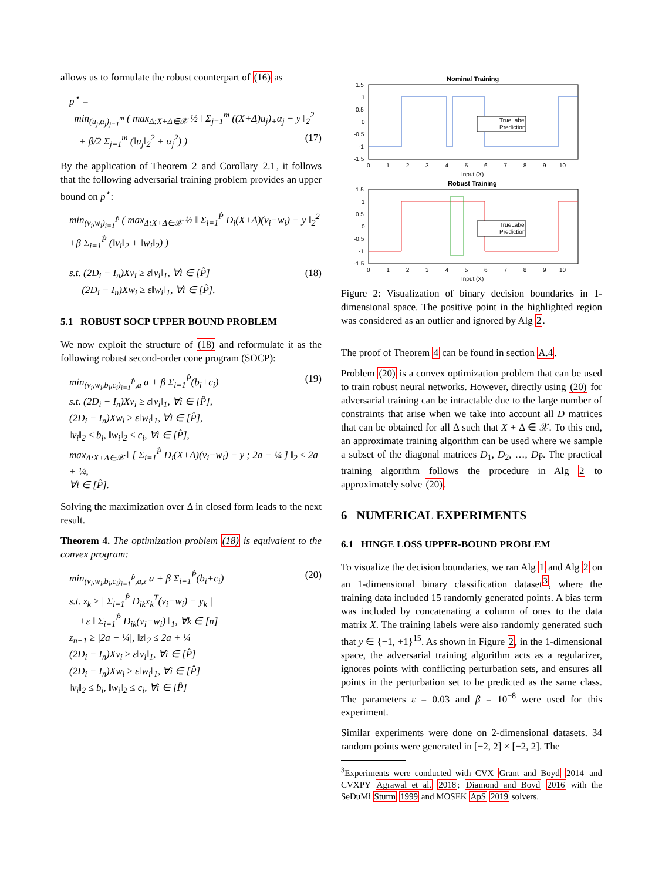allows us to formulate the robust counterpart of (16) as
p<sup>⋆</sup> =
min<sub>(u<sub>j</sub>,α<sub>j</sub>)<sub>j=1</sub><sup>m</sup></sub> ( max<sub>Δ:X+Δ∈𝒳</sub> ½ ‖ Σ<sub>j=1</sub><sup>m</sup> ((X+Δ)u<sub>j</sub>)<sub>+</sub>α<sub>j</sub> − y ‖<sub>2</sub><sup>2</sup>
+ β/2 Σ<sub>j=1</sub><sup>m</sup> (‖u<sub>j</sub>‖<sub>2</sub><sup>2</sup> + α<sub>j</sub><sup>2</sup>) ) (17)
By the application of Theorem 2 and Corollary 2.1, it follows that the following adversarial training problem provides an upper bound on p<sup>⋆</sup>:
min<sub>(v<sub>i</sub>,w<sub>i</sub>)<sub>i=1</sub><sup>P̂</sup></sub> ( max<sub>Δ:X+Δ∈𝒳</sub> ½ ‖ Σ<sub>i=1</sub><sup>P̂</sup> D<sub>i</sub>(X+Δ)(v<sub>i</sub>−w<sub>i</sub>) − y ‖<sub>2</sub><sup>2</sup>
+β Σ<sub>i=1</sub><sup>P̂</sup> (‖v<sub>i</sub>‖<sub>2</sub> + ‖w<sub>i</sub>‖<sub>2</sub>) )
s.t. (2D<sub>i</sub> − I<sub>n</sub>)Xv<sub>i</sub> ≥ ε‖v<sub>i</sub>‖<sub>1</sub>, ∀i ∈ [P̂] (18)
(2D<sub>i</sub> − I<sub>n</sub>)Xw<sub>i</sub> ≥ ε‖w<sub>i</sub>‖<sub>1</sub>, ∀i ∈ [P̂].
5.1 ROBUST SOCP UPPER BOUND PROBLEM
We now exploit the structure of (18) and reformulate it as the following robust second-order cone program (SOCP):
min<sub>(v<sub>i</sub>,w<sub>i</sub>,b<sub>i</sub>,c<sub>i</sub>)<sub>i=1</sub><sup>P̂</sup>,a</sub> a + β Σ<sub>i=1</sub><sup>P̂</sup>(b<sub>i</sub>+c<sub>i</sub>) (19)
s.t. (2D<sub>i</sub> − I<sub>n</sub>)Xv<sub>i</sub> ≥ ε‖v<sub>i</sub>‖<sub>1</sub>, ∀i ∈ [P̂],
(2D<sub>i</sub> − I<sub>n</sub>)Xw<sub>i</sub> ≥ ε‖w<sub>i</sub>‖<sub>1</sub>, ∀i ∈ [P̂],
‖v<sub>i</sub>‖<sub>2</sub> ≤ b<sub>i</sub>, ‖w<sub>i</sub>‖<sub>2</sub> ≤ c<sub>i</sub>, ∀i ∈ [P̂],
max<sub>Δ:X+Δ∈𝒳</sub> ‖ [ Σ<sub>i=1</sub><sup>P̂</sup> D<sub>i</sub>(X+Δ)(v<sub>i</sub>−w<sub>i</sub>) − y ; 2a − ¼ ] ‖<sub>2</sub> ≤ 2a + ¼,
∀i ∈ [P̂].
Solving the maximization over Δ in closed form leads to the next result.
Theorem 4. The optimization problem (18) is equivalent to the convex program:
min<sub>(v<sub>i</sub>,w<sub>i</sub>,b<sub>i</sub>,c<sub>i</sub>)<sub>i=1</sub><sup>P̂</sup>,a,z</sub> a + β Σ<sub>i=1</sub><sup>P̂</sup>(b<sub>i</sub>+c<sub>i</sub>) (20)
s.t. z<sub>k</sub> ≥ | Σ<sub>i=1</sub><sup>P̂</sup> D<sub>ik</sub>x<sub>k</sub><sup>T</sup>(v<sub>i</sub>−w<sub>i</sub>) − y<sub>k</sub> |
+ε ‖ Σ<sub>i=1</sub><sup>P̂</sup> D<sub>ik</sub>(v<sub>i</sub>−w<sub>i</sub>) ‖<sub>1</sub>, ∀k ∈ [n]
z<sub>n+1</sub> ≥ |2a − ¼|, ‖z‖<sub>2</sub> ≤ 2a + ¼
(2D<sub>i</sub> − I<sub>n</sub>)Xv<sub>i</sub> ≥ ε‖v<sub>i</sub>‖<sub>1</sub>, ∀i ∈ [P̂]
(2D<sub>i</sub> − I<sub>n</sub>)Xw<sub>i</sub> ≥ ε‖w<sub>i</sub>‖<sub>1</sub>, ∀i ∈ [P̂]
‖v<sub>i</sub>‖<sub>2</sub> ≤ b<sub>i</sub>, ‖w<sub>i</sub>‖<sub>2</sub> ≤ c<sub>i</sub>, ∀i ∈ [P̂]
Nominal Training
1.5
1
0.5
0
-0.5
-1
-1.5
0 1 2 3 4 5 6 7 8 9 10
Input (X)
TrueLabel
Prediction
Robust Training
1.5
1
0.5
0
-0.5
-1
-1.5
0 1 2 3 4 5 6 7 8 9 10
Input (X)
TrueLabel
Prediction
Figure 2: Visualization of binary decision boundaries in 1-dimensional space. The positive point in the highlighted region was considered as an outlier and ignored by Alg 2.
The proof of Theorem 4 can be found in section A.4.
Problem (20) is a convex optimization problem that can be used to train robust neural networks. However, directly using (20) for adversarial training can be intractable due to the large number of constraints that arise when we take into account all D matrices that can be obtained for all Δ such that X + Δ ∈ 𝒳. To this end, an approximate training algorithm can be used where we sample a subset of the diagonal matrices D<sub>1</sub>, D<sub>2</sub>, …, D<sub>P̂</sub>. The practical training algorithm follows the procedure in Alg 2 to approximately solve (20).
6 NUMERICAL EXPERIMENTS
6.1 HINGE LOSS UPPER-BOUND PROBLEM
To visualize the decision boundaries, we ran Alg 1 and Alg 2 on an 1-dimensional binary classification dataset<sup>3</sup>, where the training data included 15 randomly generated points. A bias term was included by concatenating a column of ones to the data matrix X. The training labels were also randomly generated such that y ∈ {−1, +1}<sup>15</sup>. As shown in Figure 2, in the 1-dimensional space, the adversarial training algorithm acts as a regularizer, ignores points with conflicting perturbation sets, and ensures all points in the perturbation set to be predicted as the same class. The parameters ε = 0.03 and β = 10<sup>−8</sup> were used for this experiment.
Similar experiments were done on 2-dimensional datasets. 34 random points were generated in [−2, 2] × [−2, 2]. The
<sup>3</sup> Experiments were conducted with CVX Grant and Boyd 2014 and CVXPY Agrawal et al. 2018; Diamond and Boyd 2016 with the SeDuMi Sturm 1999 and MOSEK ApS 2019 solvers.